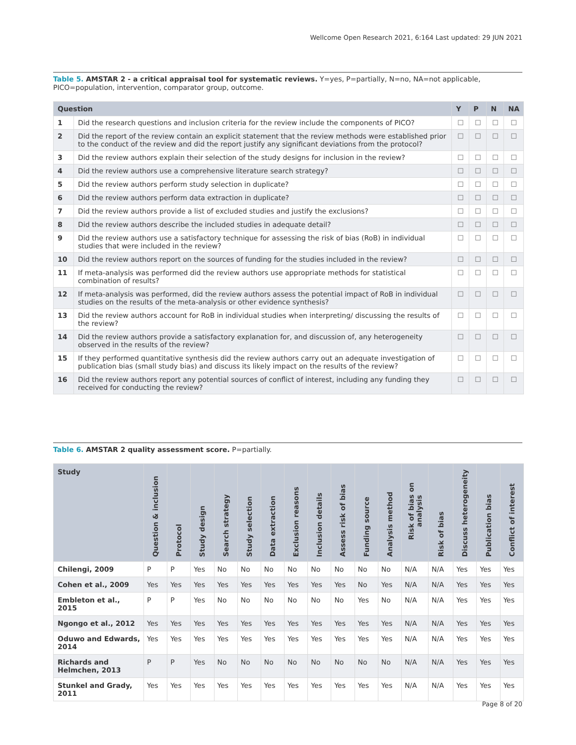Wellcome Open Research 2021, 6:164 Last updated: 29 JUN 2021
Table 5. AMSTAR 2 - a critical appraisal tool for systematic reviews. Y=yes, P=partially, N=no, NA=not applicable, PICO=population, intervention, comparator group, outcome.
| Question | | Y | P | N | NA |
| --- | --- | --- | --- | --- | --- |
| 1 | Did the research questions and inclusion criteria for the review include the components of PICO? | ☐ | ☐ | ☐ | ☐ |
| 2 | Did the report of the review contain an explicit statement that the review methods were established prior to the conduct of the review and did the report justify any significant deviations from the protocol? | ☐ | ☐ | ☐ | ☐ |
| 3 | Did the review authors explain their selection of the study designs for inclusion in the review? | ☐ | ☐ | ☐ | ☐ |
| 4 | Did the review authors use a comprehensive literature search strategy? | ☐ | ☐ | ☐ | ☐ |
| 5 | Did the review authors perform study selection in duplicate? | ☐ | ☐ | ☐ | ☐ |
| 6 | Did the review authors perform data extraction in duplicate? | ☐ | ☐ | ☐ | ☐ |
| 7 | Did the review authors provide a list of excluded studies and justify the exclusions? | ☐ | ☐ | ☐ | ☐ |
| 8 | Did the review authors describe the included studies in adequate detail? | ☐ | ☐ | ☐ | ☐ |
| 9 | Did the review authors use a satisfactory technique for assessing the risk of bias (RoB) in individual studies that were included in the review? | ☐ | ☐ | ☐ | ☐ |
| 10 | Did the review authors report on the sources of funding for the studies included in the review? | ☐ | ☐ | ☐ | ☐ |
| 11 | If meta-analysis was performed did the review authors use appropriate methods for statistical combination of results? | ☐ | ☐ | ☐ | ☐ |
| 12 | If meta-analysis was performed, did the review authors assess the potential impact of RoB in individual studies on the results of the meta-analysis or other evidence synthesis? | ☐ | ☐ | ☐ | ☐ |
| 13 | Did the review authors account for RoB in individual studies when interpreting/ discussing the results of the review? | ☐ | ☐ | ☐ | ☐ |
| 14 | Did the review authors provide a satisfactory explanation for, and discussion of, any heterogeneity observed in the results of the review? | ☐ | ☐ | ☐ | ☐ |
| 15 | If they performed quantitative synthesis did the review authors carry out an adequate investigation of publication bias (small study bias) and discuss its likely impact on the results of the review? | ☐ | ☐ | ☐ | ☐ |
| 16 | Did the review authors report any potential sources of conflict of interest, including any funding they received for conducting the review? | ☐ | ☐ | ☐ | ☐ |
Table 6. AMSTAR 2 quality assessment score. P=partially.
| Study | Question & inclusion | Protocol | Study design | Search strategy | Study selection | Data extraction | Exclusion reasons | Inclusion details | Assess risk of bias | Funding source | Analysis method | Risk of bias on analysis | Risk of bias | Discuss heterogeneity | Publication bias | Conflict of interest |
| --- | --- | --- | --- | --- | --- | --- | --- | --- | --- | --- | --- | --- | --- | --- | --- | --- |
| Chilengi, 2009 | P | P | Yes | No | No | No | No | No | No | No | No | N/A | N/A | Yes | Yes | Yes |
| Cohen et al., 2009 | Yes | Yes | Yes | Yes | Yes | Yes | Yes | Yes | Yes | No | Yes | N/A | N/A | Yes | Yes | Yes |
| Embleton et al., 2015 | P | P | Yes | No | No | No | No | No | No | Yes | No | N/A | N/A | Yes | Yes | Yes |
| Ngongo et al., 2012 | Yes | Yes | Yes | Yes | Yes | Yes | Yes | Yes | Yes | Yes | Yes | N/A | N/A | Yes | Yes | Yes |
| Oduwo and Edwards, 2014 | Yes | Yes | Yes | Yes | Yes | Yes | Yes | Yes | Yes | Yes | Yes | N/A | N/A | Yes | Yes | Yes |
| Richards and Helmchen, 2013 | P | P | Yes | No | No | No | No | No | No | No | No | N/A | N/A | Yes | Yes | Yes |
| Stunkel and Grady, 2011 | Yes | Yes | Yes | Yes | Yes | Yes | Yes | Yes | Yes | Yes | Yes | N/A | N/A | Yes | Yes | Yes |
Page 8 of 20